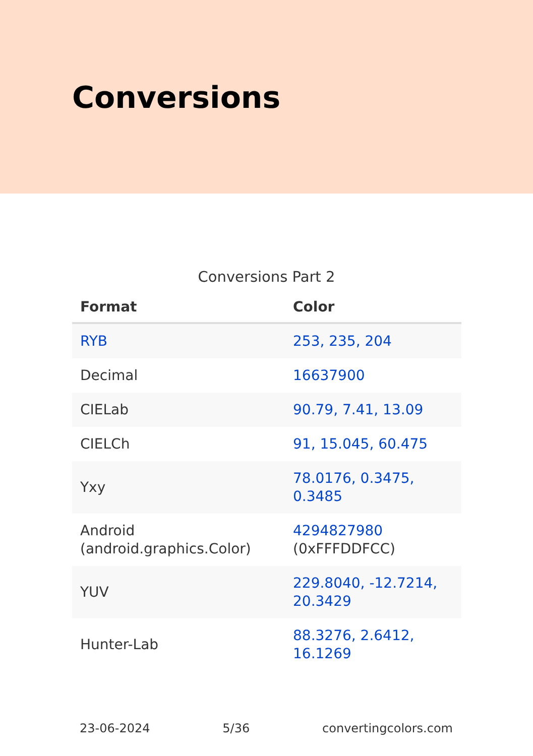Conversions
Conversions Part 2
| Format | Color |
| --- | --- |
| RYB | 253, 235, 204 |
| Decimal | 16637900 |
| CIELab | 90.79, 7.41, 13.09 |
| CIELCh | 91, 15.045, 60.475 |
| Yxy | 78.0176, 0.3475, 0.3485 |
| Android (android.graphics.Color) | 4294827980 (0xFFFDDFCC) |
| YUV | 229.8040, -12.7214, 20.3429 |
| Hunter-Lab | 88.3276, 2.6412, 16.1269 |
23-06-2024 5/36 convertingcolors.com